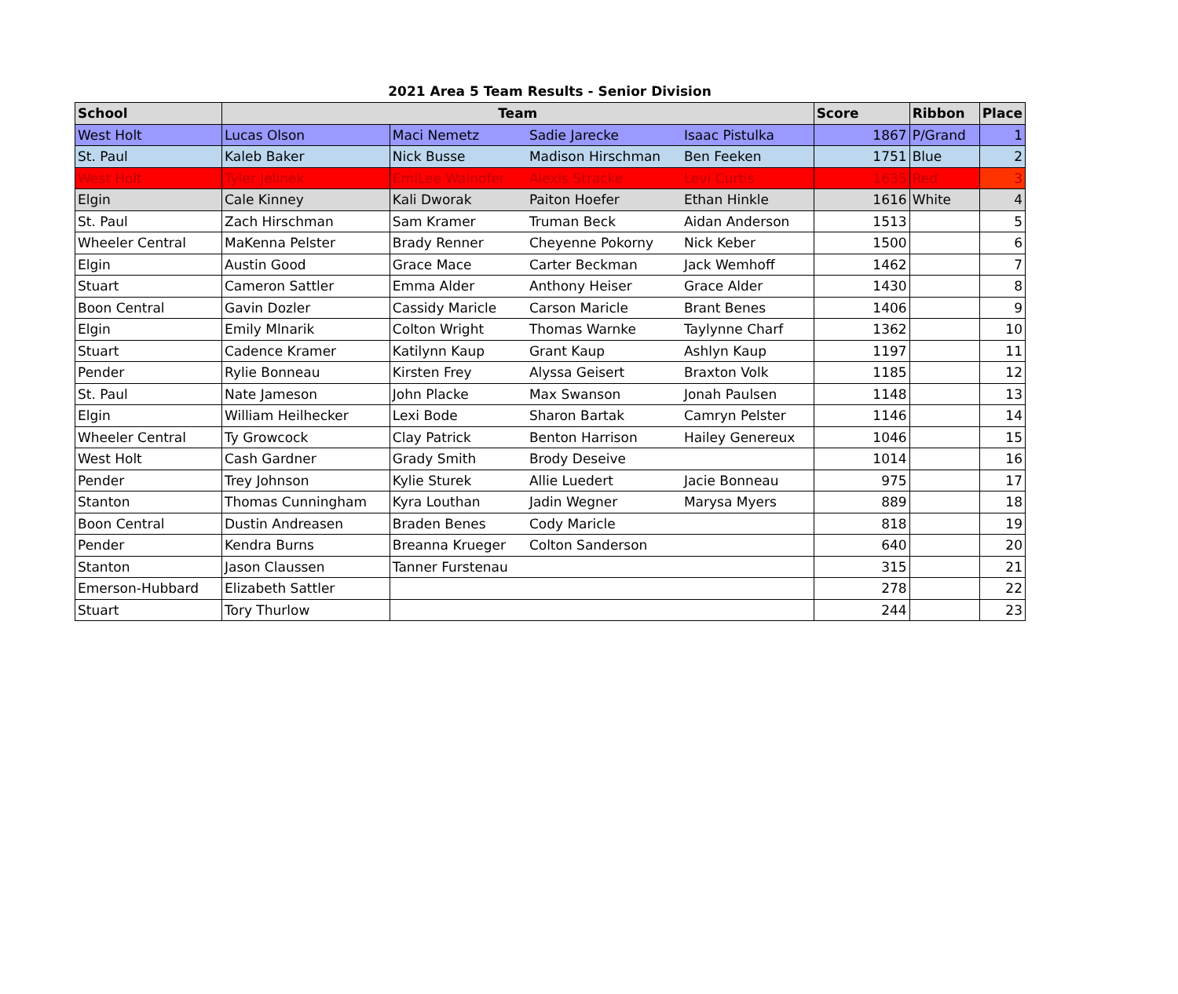2021 Area 5 Team Results - Senior Division
| School | Team | | | | Score | Ribbon | Place |
| --- | --- | --- | --- | --- | --- | --- | --- |
| West Holt | Lucas Olson | Maci Nemetz | Sadie Jarecke | Isaac Pistulka | 1867 | P/Grand | 1 |
| St. Paul | Kaleb Baker | Nick Busse | Madison Hirschman | Ben Feeken | 1751 | Blue | 2 |
| West Holt | Tyler Jelinek | EmiLee Walnofer | Alexis Stracke | Levi Curtis | 1635 | Red | 3 |
| Elgin | Cale Kinney | Kali Dworak | Paiton Hoefer | Ethan Hinkle | 1616 | White | 4 |
| St. Paul | Zach Hirschman | Sam Kramer | Truman Beck | Aidan Anderson | 1513 | | 5 |
| Wheeler Central | MaKenna Pelster | Brady Renner | Cheyenne Pokorny | Nick Keber | 1500 | | 6 |
| Elgin | Austin Good | Grace Mace | Carter Beckman | Jack Wemhoff | 1462 | | 7 |
| Stuart | Cameron Sattler | Emma Alder | Anthony Heiser | Grace Alder | 1430 | | 8 |
| Boon Central | Gavin Dozler | Cassidy Maricle | Carson Maricle | Brant Benes | 1406 | | 9 |
| Elgin | Emily Mlnarik | Colton Wright | Thomas Warnke | Taylynne Charf | 1362 | | 10 |
| Stuart | Cadence Kramer | Katilynn Kaup | Grant Kaup | Ashlyn Kaup | 1197 | | 11 |
| Pender | Rylie Bonneau | Kirsten Frey | Alyssa Geisert | Braxton Volk | 1185 | | 12 |
| St. Paul | Nate Jameson | John Placke | Max Swanson | Jonah Paulsen | 1148 | | 13 |
| Elgin | William Heilhecker | Lexi Bode | Sharon Bartak | Camryn Pelster | 1146 | | 14 |
| Wheeler Central | Ty Growcock | Clay Patrick | Benton Harrison | Hailey Genereux | 1046 | | 15 |
| West Holt | Cash Gardner | Grady Smith | Brody Deseive | | 1014 | | 16 |
| Pender | Trey Johnson | Kylie Sturek | Allie Luedert | Jacie Bonneau | 975 | | 17 |
| Stanton | Thomas Cunningham | Kyra Louthan | Jadin Wegner | Marysa Myers | 889 | | 18 |
| Boon Central | Dustin Andreasen | Braden Benes | Cody Maricle | | 818 | | 19 |
| Pender | Kendra Burns | Breanna Krueger | Colton Sanderson | | 640 | | 20 |
| Stanton | Jason Claussen | Tanner Furstenau | | | 315 | | 21 |
| Emerson-Hubbard | Elizabeth Sattler | | | | 278 | | 22 |
| Stuart | Tory Thurlow | | | | 244 | | 23 |